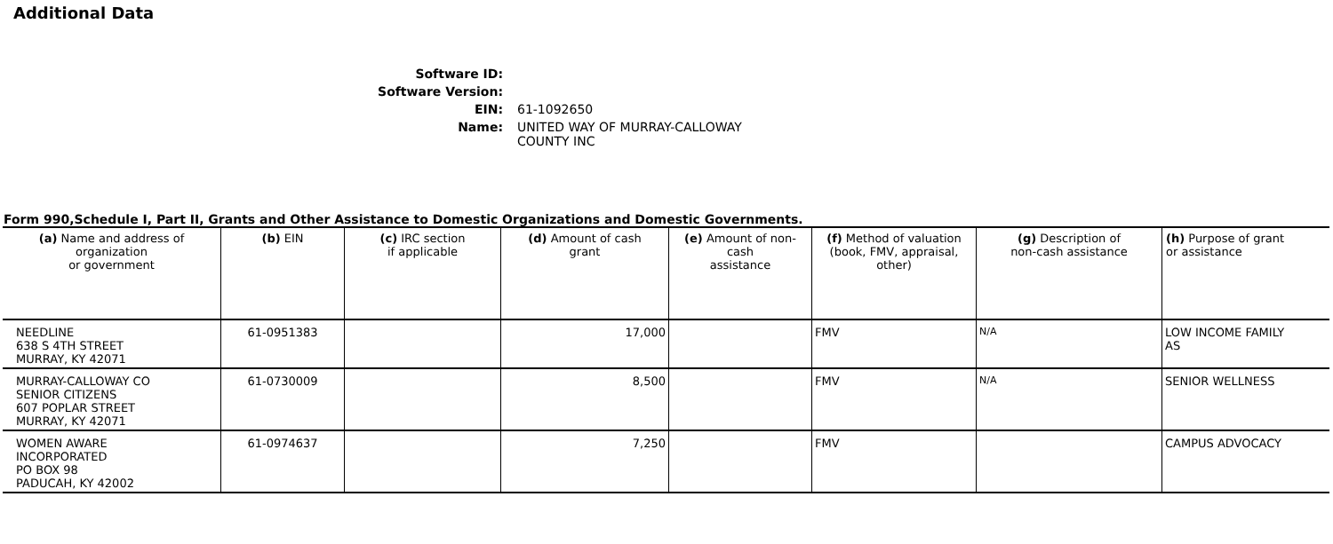Additional Data
| Software ID: | |
| Software Version: | |
| EIN: | 61-1092650 |
| Name: | UNITED WAY OF MURRAY-CALLOWAY COUNTY INC |
Form 990,Schedule I, Part II, Grants and Other Assistance to Domestic Organizations and Domestic Governments.
| (a) Name and address of organization or government | (b) EIN | (c) IRC section if applicable | (d) Amount of cash grant | (e) Amount of non-cash assistance | (f) Method of valuation (book, FMV, appraisal, other) | (g) Description of non-cash assistance | (h) Purpose of grant or assistance |
| --- | --- | --- | --- | --- | --- | --- | --- |
| NEEDLINE 638 S 4TH STREET MURRAY, KY 42071 | 61-0951383 | | 17,000 | | FMV | N/A | LOW INCOME FAMILY AS |
| MURRAY-CALLOWAY CO SENIOR CITIZENS 607 POPLAR STREET MURRAY, KY 42071 | 61-0730009 | | 8,500 | | FMV | N/A | SENIOR WELLNESS |
| WOMEN AWARE INCORPORATED PO BOX 98 PADUCAH, KY 42002 | 61-0974637 | | 7,250 | | FMV | | CAMPUS ADVOCACY |